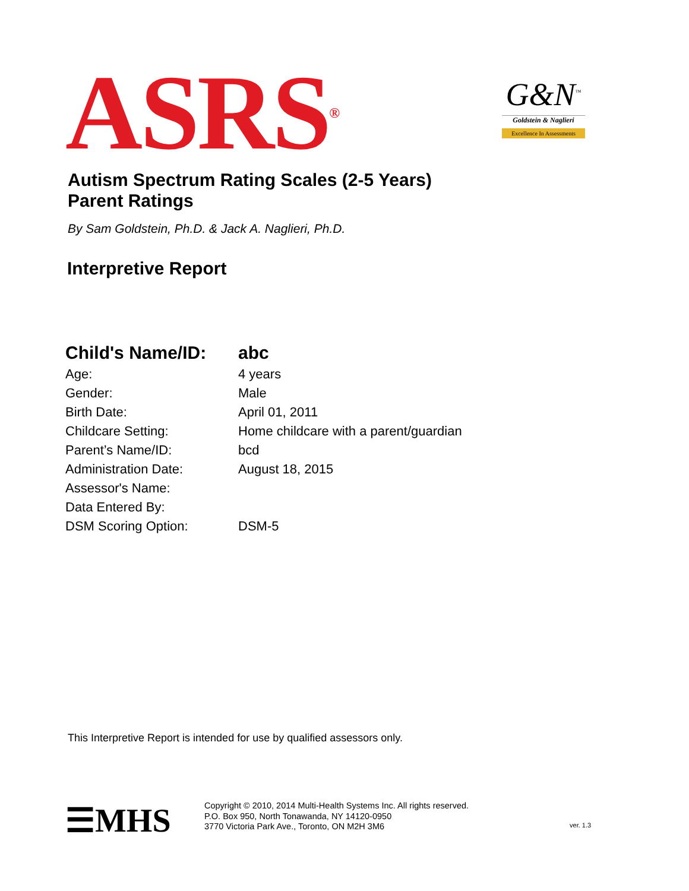ASRS<sup>®</sup>
G&N<sup>™</sup>
Goldstein & Naglieri
Excellence In Assessments
Autism Spectrum Rating Scales (2-5 Years)
Parent Ratings
By Sam Goldstein, Ph.D. & Jack A. Naglieri, Ph.D.
Interpretive Report
| Child's Name/ID: | abc |
| Age: | 4 years |
| Gender: | Male |
| Birth Date: | April 01, 2011 |
| Childcare Setting: | Home childcare with a parent/guardian |
| Parent’s Name/ID: | bcd |
| Administration Date: | August 18, 2015 |
| Assessor's Name: | |
| Data Entered By: | |
| DSM Scoring Option: | DSM-5 |
This Interpretive Report is intended for use by qualified assessors only.
☰MHS
Copyright © 2010, 2014 Multi-Health Systems Inc. All rights reserved.
P.O. Box 950, North Tonawanda, NY 14120-0950
3770 Victoria Park Ave., Toronto, ON M2H 3M6
ver. 1.3